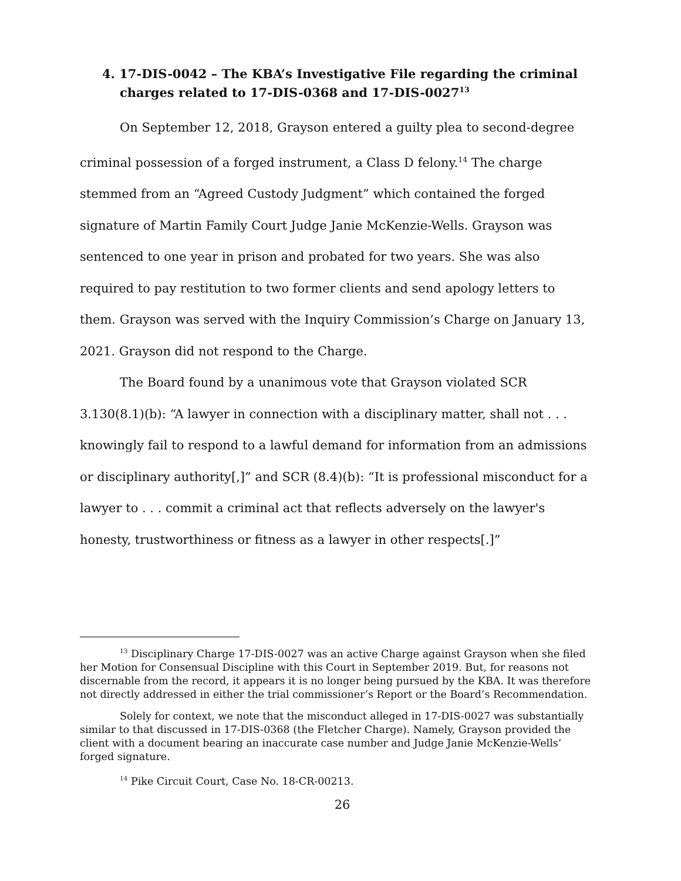4. 17-DIS-0042 – The KBA’s Investigative File regarding the criminal charges related to 17-DIS-0368 and 17-DIS-0027<sup>13</sup>
On September 12, 2018, Grayson entered a guilty plea to second-degree criminal possession of a forged instrument, a Class D felony.<sup>14</sup> The charge stemmed from an “Agreed Custody Judgment” which contained the forged signature of Martin Family Court Judge Janie McKenzie-Wells. Grayson was sentenced to one year in prison and probated for two years. She was also required to pay restitution to two former clients and send apology letters to them. Grayson was served with the Inquiry Commission’s Charge on January 13, 2021. Grayson did not respond to the Charge.
The Board found by a unanimous vote that Grayson violated SCR 3.130(8.1)(b): “A lawyer in connection with a disciplinary matter, shall not . . . knowingly fail to respond to a lawful demand for information from an admissions or disciplinary authority[,]” and SCR (8.4)(b): “It is professional misconduct for a lawyer to . . . commit a criminal act that reflects adversely on the lawyer's honesty, trustworthiness or fitness as a lawyer in other respects[.]”
<sup>13</sup> Disciplinary Charge 17-DIS-0027 was an active Charge against Grayson when she filed her Motion for Consensual Discipline with this Court in September 2019. But, for reasons not discernable from the record, it appears it is no longer being pursued by the KBA. It was therefore not directly addressed in either the trial commissioner’s Report or the Board’s Recommendation.
Solely for context, we note that the misconduct alleged in 17-DIS-0027 was substantially similar to that discussed in 17-DIS-0368 (the Fletcher Charge). Namely, Grayson provided the client with a document bearing an inaccurate case number and Judge Janie McKenzie-Wells’ forged signature.
<sup>14</sup> Pike Circuit Court, Case No. 18-CR-00213.
26